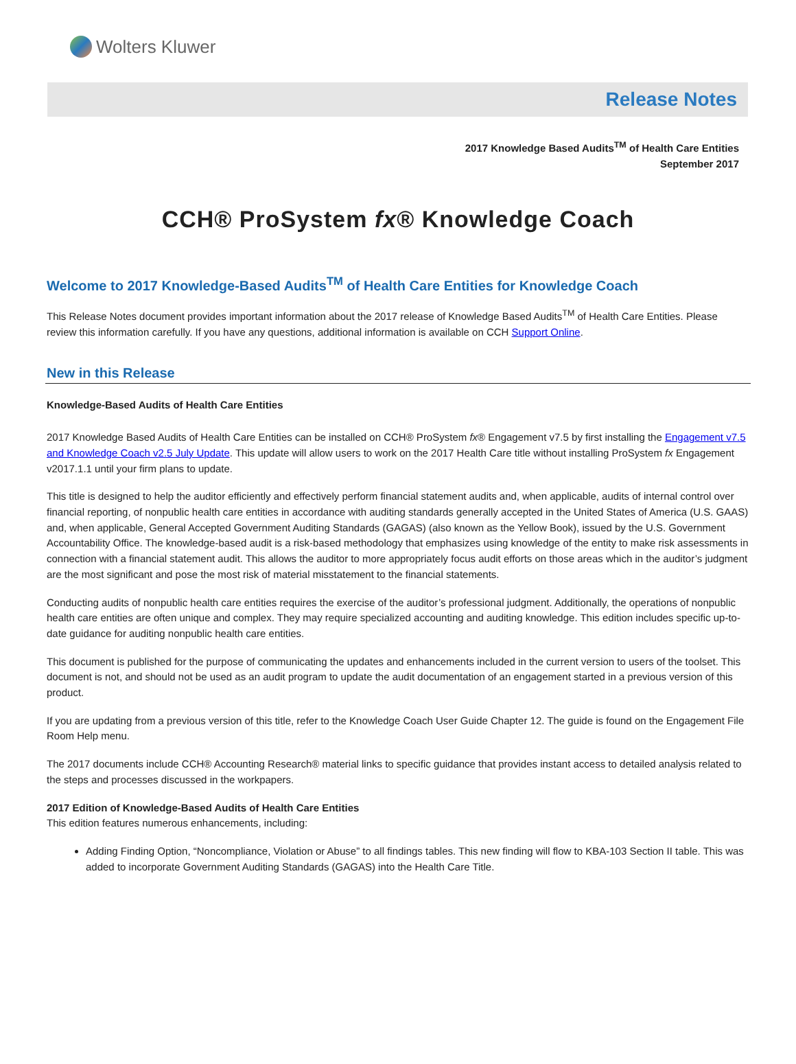Wolters Kluwer
Release Notes
2017 Knowledge Based Audits<sup>TM</sup> of Health Care Entities
September 2017
CCH® ProSystem fx® Knowledge Coach
Welcome to 2017 Knowledge-Based Audits<sup>TM</sup> of Health Care Entities for Knowledge Coach
This Release Notes document provides important information about the 2017 release of Knowledge Based Audits<sup>TM</sup> of Health Care Entities. Please review this information carefully. If you have any questions, additional information is available on CCH Support Online.
New in this Release
Knowledge-Based Audits of Health Care Entities
2017 Knowledge Based Audits of Health Care Entities can be installed on CCH® ProSystem fx® Engagement v7.5 by first installing the Engagement v7.5 and Knowledge Coach v2.5 July Update. This update will allow users to work on the 2017 Health Care title without installing ProSystem fx Engagement v2017.1.1 until your firm plans to update.
This title is designed to help the auditor efficiently and effectively perform financial statement audits and, when applicable, audits of internal control over financial reporting, of nonpublic health care entities in accordance with auditing standards generally accepted in the United States of America (U.S. GAAS) and, when applicable, General Accepted Government Auditing Standards (GAGAS) (also known as the Yellow Book), issued by the U.S. Government Accountability Office. The knowledge-based audit is a risk-based methodology that emphasizes using knowledge of the entity to make risk assessments in connection with a financial statement audit. This allows the auditor to more appropriately focus audit efforts on those areas which in the auditor’s judgment are the most significant and pose the most risk of material misstatement to the financial statements.
Conducting audits of nonpublic health care entities requires the exercise of the auditor’s professional judgment. Additionally, the operations of nonpublic health care entities are often unique and complex. They may require specialized accounting and auditing knowledge. This edition includes specific up-to-date guidance for auditing nonpublic health care entities.
This document is published for the purpose of communicating the updates and enhancements included in the current version to users of the toolset. This document is not, and should not be used as an audit program to update the audit documentation of an engagement started in a previous version of this product.
If you are updating from a previous version of this title, refer to the Knowledge Coach User Guide Chapter 12. The guide is found on the Engagement File Room Help menu.
The 2017 documents include CCH® Accounting Research® material links to specific guidance that provides instant access to detailed analysis related to the steps and processes discussed in the workpapers.
2017 Edition of Knowledge-Based Audits of Health Care Entities
This edition features numerous enhancements, including:
Adding Finding Option, “Noncompliance, Violation or Abuse” to all findings tables. This new finding will flow to KBA-103 Section II table. This was added to incorporate Government Auditing Standards (GAGAS) into the Health Care Title.